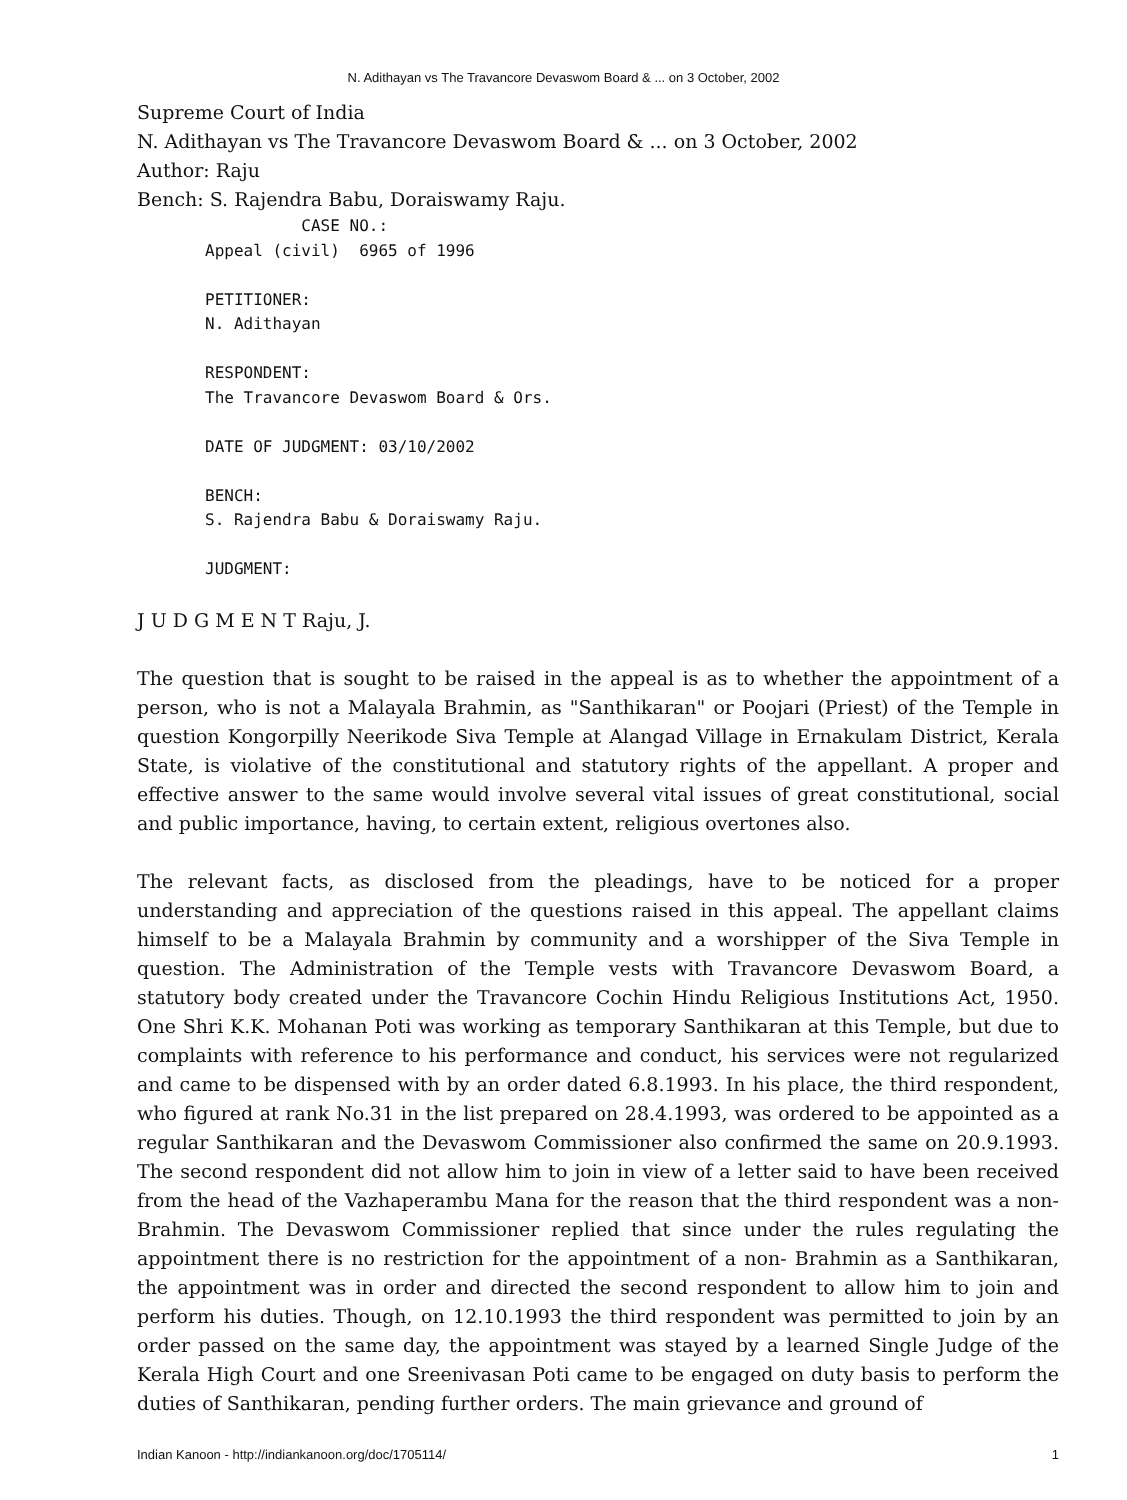N. Adithayan vs The Travancore Devaswom Board & ... on 3 October, 2002
Supreme Court of India
N. Adithayan vs The Travancore Devaswom Board & ... on 3 October, 2002
Author: Raju
Bench: S. Rajendra Babu, Doraiswamy Raju.
          CASE NO.:
Appeal (civil)  6965 of 1996

PETITIONER:
N. Adithayan

RESPONDENT:
The Travancore Devaswom Board & Ors.

DATE OF JUDGMENT: 03/10/2002

BENCH:
S. Rajendra Babu & Doraiswamy Raju.

JUDGMENT:
J U D G M E N T Raju, J.
The question that is sought to be raised in the appeal is as to whether the appointment of a person, who is not a Malayala Brahmin, as "Santhikaran" or Poojari (Priest) of the Temple in question Kongorpilly Neerikode Siva Temple at Alangad Village in Ernakulam District, Kerala State, is violative of the constitutional and statutory rights of the appellant. A proper and effective answer to the same would involve several vital issues of great constitutional, social and public importance, having, to certain extent, religious overtones also.
The relevant facts, as disclosed from the pleadings, have to be noticed for a proper understanding and appreciation of the questions raised in this appeal. The appellant claims himself to be a Malayala Brahmin by community and a worshipper of the Siva Temple in question. The Administration of the Temple vests with Travancore Devaswom Board, a statutory body created under the Travancore Cochin Hindu Religious Institutions Act, 1950. One Shri K.K. Mohanan Poti was working as temporary Santhikaran at this Temple, but due to complaints with reference to his performance and conduct, his services were not regularized and came to be dispensed with by an order dated 6.8.1993. In his place, the third respondent, who figured at rank No.31 in the list prepared on 28.4.1993, was ordered to be appointed as a regular Santhikaran and the Devaswom Commissioner also confirmed the same on 20.9.1993. The second respondent did not allow him to join in view of a letter said to have been received from the head of the Vazhaperambu Mana for the reason that the third respondent was a non-Brahmin. The Devaswom Commissioner replied that since under the rules regulating the appointment there is no restriction for the appointment of a non- Brahmin as a Santhikaran, the appointment was in order and directed the second respondent to allow him to join and perform his duties. Though, on 12.10.1993 the third respondent was permitted to join by an order passed on the same day, the appointment was stayed by a learned Single Judge of the Kerala High Court and one Sreenivasan Poti came to be engaged on duty basis to perform the duties of Santhikaran, pending further orders. The main grievance and ground of
Indian Kanoon - http://indiankanoon.org/doc/1705114/ 1